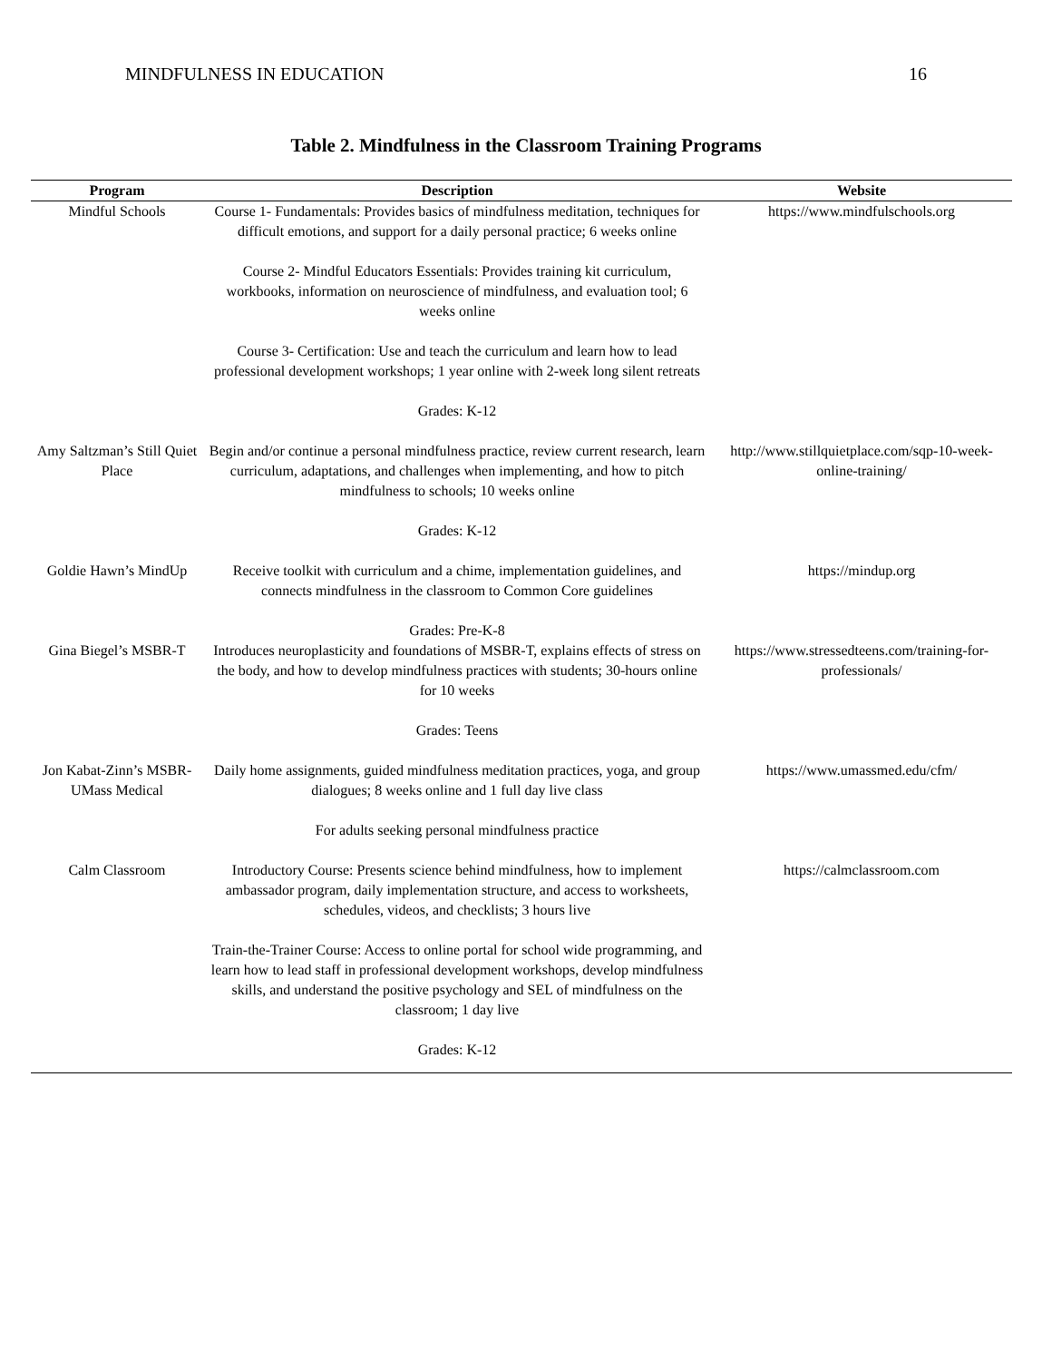MINDFULNESS IN EDUCATION 16
Table 2. Mindfulness in the Classroom Training Programs
| Program | Description | Website |
| --- | --- | --- |
| Mindful Schools | Course 1- Fundamentals: Provides basics of mindfulness meditation, techniques for difficult emotions, and support for a daily personal practice; 6 weeks online Course 2- Mindful Educators Essentials: Provides training kit curriculum, workbooks, information on neuroscience of mindfulness, and evaluation tool; 6 weeks online Course 3- Certification: Use and teach the curriculum and learn how to lead professional development workshops; 1 year online with 2-week long silent retreats Grades: K-12 | https://www.mindfulschools.org |
| Amy Saltzman’s Still Quiet Place | Begin and/or continue a personal mindfulness practice, review current research, learn curriculum, adaptations, and challenges when implementing, and how to pitch mindfulness to schools; 10 weeks online Grades: K-12 | http://www.stillquietplace.com/sqp-10-week-online-training/ |
| Goldie Hawn’s MindUp | Receive toolkit with curriculum and a chime, implementation guidelines, and connects mindfulness in the classroom to Common Core guidelines Grades: Pre-K-8 | https://mindup.org |
| Gina Biegel’s MSBR-T | Introduces neuroplasticity and foundations of MSBR-T, explains effects of stress on the body, and how to develop mindfulness practices with students; 30-hours online for 10 weeks Grades: Teens | https://www.stressedteens.com/training-for-professionals/ |
| Jon Kabat-Zinn’s MSBR- UMass Medical | Daily home assignments, guided mindfulness meditation practices, yoga, and group dialogues; 8 weeks online and 1 full day live class For adults seeking personal mindfulness practice | https://www.umassmed.edu/cfm/ |
| Calm Classroom | Introductory Course: Presents science behind mindfulness, how to implement ambassador program, daily implementation structure, and access to worksheets, schedules, videos, and checklists; 3 hours live Train-the-Trainer Course: Access to online portal for school wide programming, and learn how to lead staff in professional development workshops, develop mindfulness skills, and understand the positive psychology and SEL of mindfulness on the classroom; 1 day live Grades: K-12 | https://calmclassroom.com |